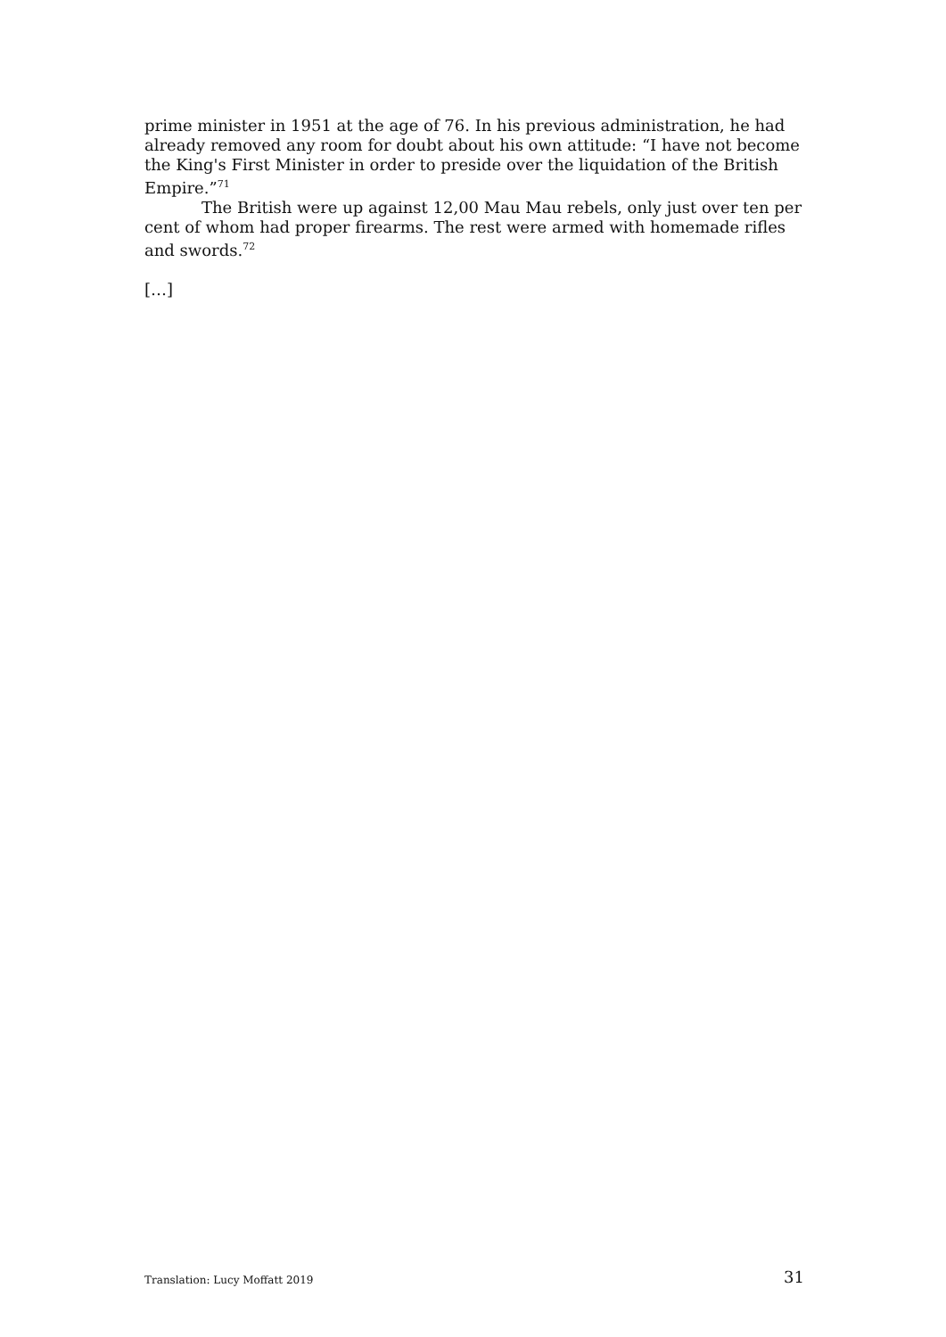prime minister in 1951 at the age of 76. In his previous administration, he had already removed any room for doubt about his own attitude: “I have not become the King's First Minister in order to preside over the liquidation of the British Empire.”<sup>71</sup>
The British were up against 12,00 Mau Mau rebels, only just over ten per cent of whom had proper firearms. The rest were armed with homemade rifles and swords.<sup>72</sup>
[…]
Translation: Lucy Moffatt 2019 31